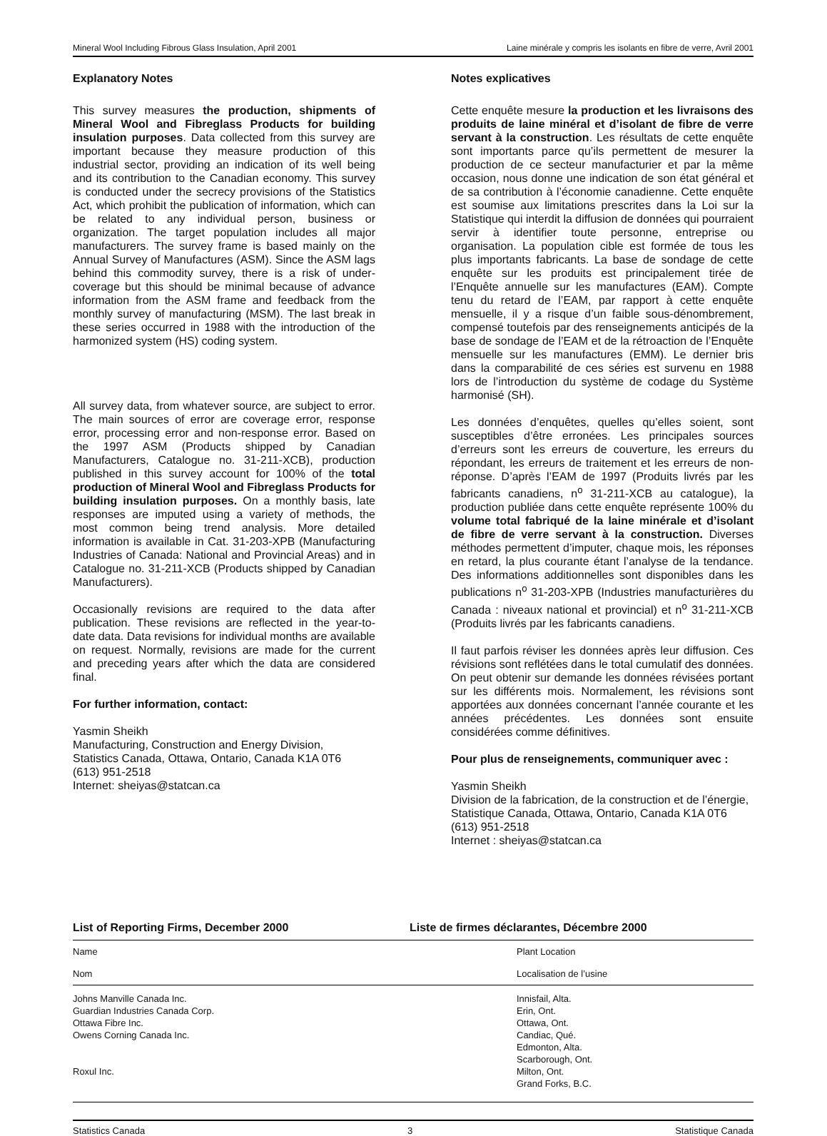Mineral Wool Including Fibrous Glass Insulation, April 2001 Laine minérale y compris les isolants en fibre de verre, Avril 2001
Explanatory Notes
This survey measures the production, shipments of Mineral Wool and Fibreglass Products for building insulation purposes. Data collected from this survey are important because they measure production of this industrial sector, providing an indication of its well being and its contribution to the Canadian economy. This survey is conducted under the secrecy provisions of the Statistics Act, which prohibit the publication of information, which can be related to any individual person, business or organization. The target population includes all major manufacturers. The survey frame is based mainly on the Annual Survey of Manufactures (ASM). Since the ASM lags behind this commodity survey, there is a risk of under-coverage but this should be minimal because of advance information from the ASM frame and feedback from the monthly survey of manufacturing (MSM). The last break in these series occurred in 1988 with the introduction of the harmonized system (HS) coding system.
All survey data, from whatever source, are subject to error. The main sources of error are coverage error, response error, processing error and non-response error. Based on the 1997 ASM (Products shipped by Canadian Manufacturers, Catalogue no. 31-211-XCB), production published in this survey account for 100% of the total production of Mineral Wool and Fibreglass Products for building insulation purposes. On a monthly basis, late responses are imputed using a variety of methods, the most common being trend analysis. More detailed information is available in Cat. 31-203-XPB (Manufacturing Industries of Canada: National and Provincial Areas) and in Catalogue no. 31-211-XCB (Products shipped by Canadian Manufacturers).
Occasionally revisions are required to the data after publication. These revisions are reflected in the year-to-date data. Data revisions for individual months are available on request. Normally, revisions are made for the current and preceding years after which the data are considered final.
For further information, contact:
Yasmin Sheikh
Manufacturing, Construction and Energy Division,
Statistics Canada, Ottawa, Ontario, Canada K1A 0T6
(613) 951-2518
Internet: sheiyas@statcan.ca
Notes explicatives
Cette enquête mesure la production et les livraisons des produits de laine minéral et d’isolant de fibre de verre servant à la construction. Les résultats de cette enquête sont importants parce qu’ils permettent de mesurer la production de ce secteur manufacturier et par la même occasion, nous donne une indication de son état général et de sa contribution à l’économie canadienne. Cette enquête est soumise aux limitations prescrites dans la Loi sur la Statistique qui interdit la diffusion de données qui pourraient servir à identifier toute personne, entreprise ou organisation. La population cible est formée de tous les plus importants fabricants. La base de sondage de cette enquête sur les produits est principalement tirée de l’Enquête annuelle sur les manufactures (EAM). Compte tenu du retard de l’EAM, par rapport à cette enquête mensuelle, il y a risque d’un faible sous-dénombrement, compensé toutefois par des renseignements anticipés de la base de sondage de l’EAM et de la rétroaction de l’Enquête mensuelle sur les manufactures (EMM). Le dernier bris dans la comparabilité de ces séries est survenu en 1988 lors de l’introduction du système de codage du Système harmonisé (SH).
Les données d’enquêtes, quelles qu’elles soient, sont susceptibles d’être erronées. Les principales sources d’erreurs sont les erreurs de couverture, les erreurs du répondant, les erreurs de traitement et les erreurs de non-réponse. D’après l’EAM de 1997 (Produits livrés par les fabricants canadiens, n<sup>o</sup> 31-211-XCB au catalogue), la production publiée dans cette enquête représente 100% du volume total fabriqué de la laine minérale et d’isolant de fibre de verre servant à la construction. Diverses méthodes permettent d’imputer, chaque mois, les réponses en retard, la plus courante étant l’analyse de la tendance. Des informations additionnelles sont disponibles dans les publications n<sup>o</sup> 31-203-XPB (Industries manufacturières du Canada : niveaux national et provincial) et n<sup>o</sup> 31-211-XCB (Produits livrés par les fabricants canadiens.
Il faut parfois réviser les données après leur diffusion. Ces révisions sont reflétées dans le total cumulatif des données. On peut obtenir sur demande les données révisées portant sur les différents mois. Normalement, les révisions sont apportées aux données concernant l’année courante et les années précédentes. Les données sont ensuite considérées comme définitives.
Pour plus de renseignements, communiquer avec :
Yasmin Sheikh
Division de la fabrication, de la construction et de l’énergie,
Statistique Canada, Ottawa, Ontario, Canada K1A 0T6
(613) 951-2518
Internet : sheiyas@statcan.ca
List of Reporting Firms, December 2000 Liste de firmes déclarantes, Décembre 2000
| Name | Plant Location |
| --- | --- |
| Nom | Localisation de l’usine |
| Johns Manville Canada Inc. Guardian Industries Canada Corp. Ottawa Fibre Inc. Owens Corning Canada Inc. Roxul Inc. | Innisfail, Alta. Erin, Ont. Ottawa, Ont. Candiac, Qué. Edmonton, Alta. Scarborough, Ont. Milton, Ont. Grand Forks, B.C. |
Statistics Canada 3 Statistique Canada